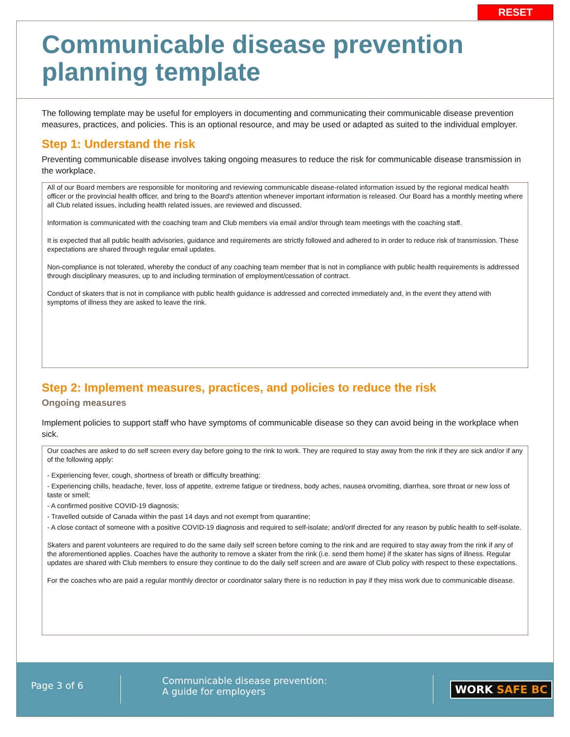RESET
Communicable disease prevention planning template
The following template may be useful for employers in documenting and communicating their communicable disease prevention measures, practices, and policies. This is an optional resource, and may be used or adapted as suited to the individual employer.
Step 1: Understand the risk
Preventing communicable disease involves taking ongoing measures to reduce the risk for communicable disease transmission in the workplace.
All of our Board members are responsible for monitoring and reviewing communicable disease-related information issued by the regional medical health officer or the provincial health officer, and bring to the Board's attention whenever important information is released. Our Board has a monthly meeting where all Club related issues, including health related issues, are reviewed and discussed.
Information is communicated with the coaching team and Club members via email and/or through team meetings with the coaching staff.
It is expected that all public health advisories, guidance and requirements are strictly followed and adhered to in order to reduce risk of transmission. These expectations are shared through regular email updates.
Non-compliance is not tolerated, whereby the conduct of any coaching team member that is not in compliance with public health requirements is addressed through disciplinary measures, up to and including termination of employment/cessation of contract.
Conduct of skaters that is not in compliance with public health guidance is addressed and corrected immediately and, in the event they attend with symptoms of illness they are asked to leave the rink.
Step 2: Implement measures, practices, and policies to reduce the risk
Ongoing measures
Implement policies to support staff who have symptoms of communicable disease so they can avoid being in the workplace when sick.
Our coaches are asked to do self screen every day before going to the rink to work. They are required to stay away from the rink if they are sick and/or if any of the following apply:
- Experiencing fever, cough, shortness of breath or difficulty breathing;
- Experiencing chills, headache, fever, loss of appetite, extreme fatigue or tiredness, body aches, nausea orvomiting, diarrhea, sore throat or new loss of taste or smell;
- A confirmed positive COVID-19 diagnosis;
- Travelled outside of Canada within the past 14 days and not exempt from quarantine;
- A close contact of someone with a positive COVID-19 diagnosis and required to self-isolate; and/orIf directed for any reason by public health to self-isolate.
Skaters and parent volunteers are required to do the same daily self screen before coming to the rink and are required to stay away from the rink if any of the aforementioned applies. Coaches have the authority to remove a skater from the rink (i.e. send them home) if the skater has signs of illness. Regular updates are shared with Club members to ensure they continue to do the daily self screen and are aware of Club policy with respect to these expectations.
For the coaches who are paid a regular monthly director or coordinator salary there is no reduction in pay if they miss work due to communicable disease.
Page 3 of 6
Communicable disease prevention:
A guide for employers
WORK SAFE BC